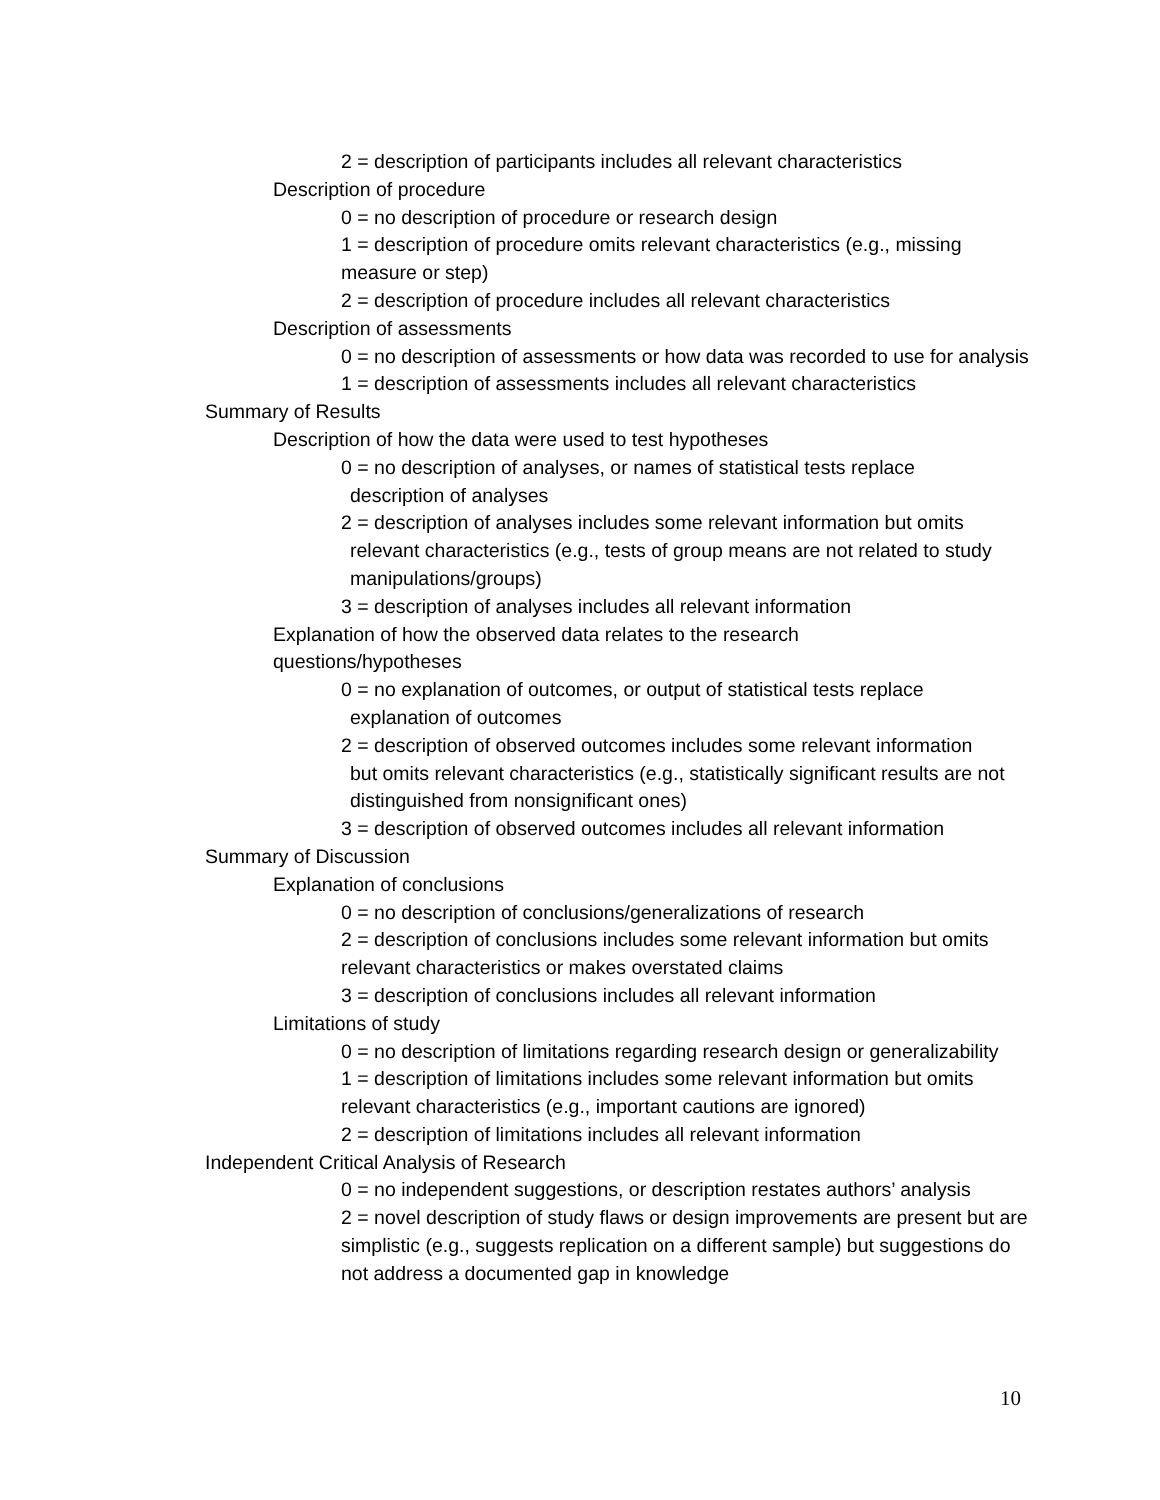2 = description of participants includes all relevant characteristics
Description of procedure
0 = no description of procedure or research design
1 = description of procedure omits relevant characteristics (e.g., missing measure or step)
2 = description of procedure includes all relevant characteristics
Description of assessments
0 = no description of assessments or how data was recorded to use for analysis
1 = description of assessments includes all relevant characteristics
Summary of Results
Description of how the data were used to test hypotheses
0 = no description of analyses, or names of statistical tests replace
description of analyses
2 = description of analyses includes some relevant information but omits
relevant characteristics (e.g., tests of group means are not related to study manipulations/groups)
3 = description of analyses includes all relevant information
Explanation of how the observed data relates to the research
questions/hypotheses
0 = no explanation of outcomes, or output of statistical tests replace
explanation of outcomes
2 = description of observed outcomes includes some relevant information
but omits relevant characteristics (e.g., statistically significant results are not distinguished from nonsignificant ones)
3 = description of observed outcomes includes all relevant information
Summary of Discussion
Explanation of conclusions
0 = no description of conclusions/generalizations of research
2 = description of conclusions includes some relevant information but omits relevant characteristics or makes overstated claims
3 = description of conclusions includes all relevant information
Limitations of study
0 = no description of limitations regarding research design or generalizability
1 = description of limitations includes some relevant information but omits relevant characteristics (e.g., important cautions are ignored)
2 = description of limitations includes all relevant information
Independent Critical Analysis of Research
0 = no independent suggestions, or description restates authors’ analysis
2 = novel description of study flaws or design improvements are present but are simplistic (e.g., suggests replication on a different sample) but suggestions do not address a documented gap in knowledge
10